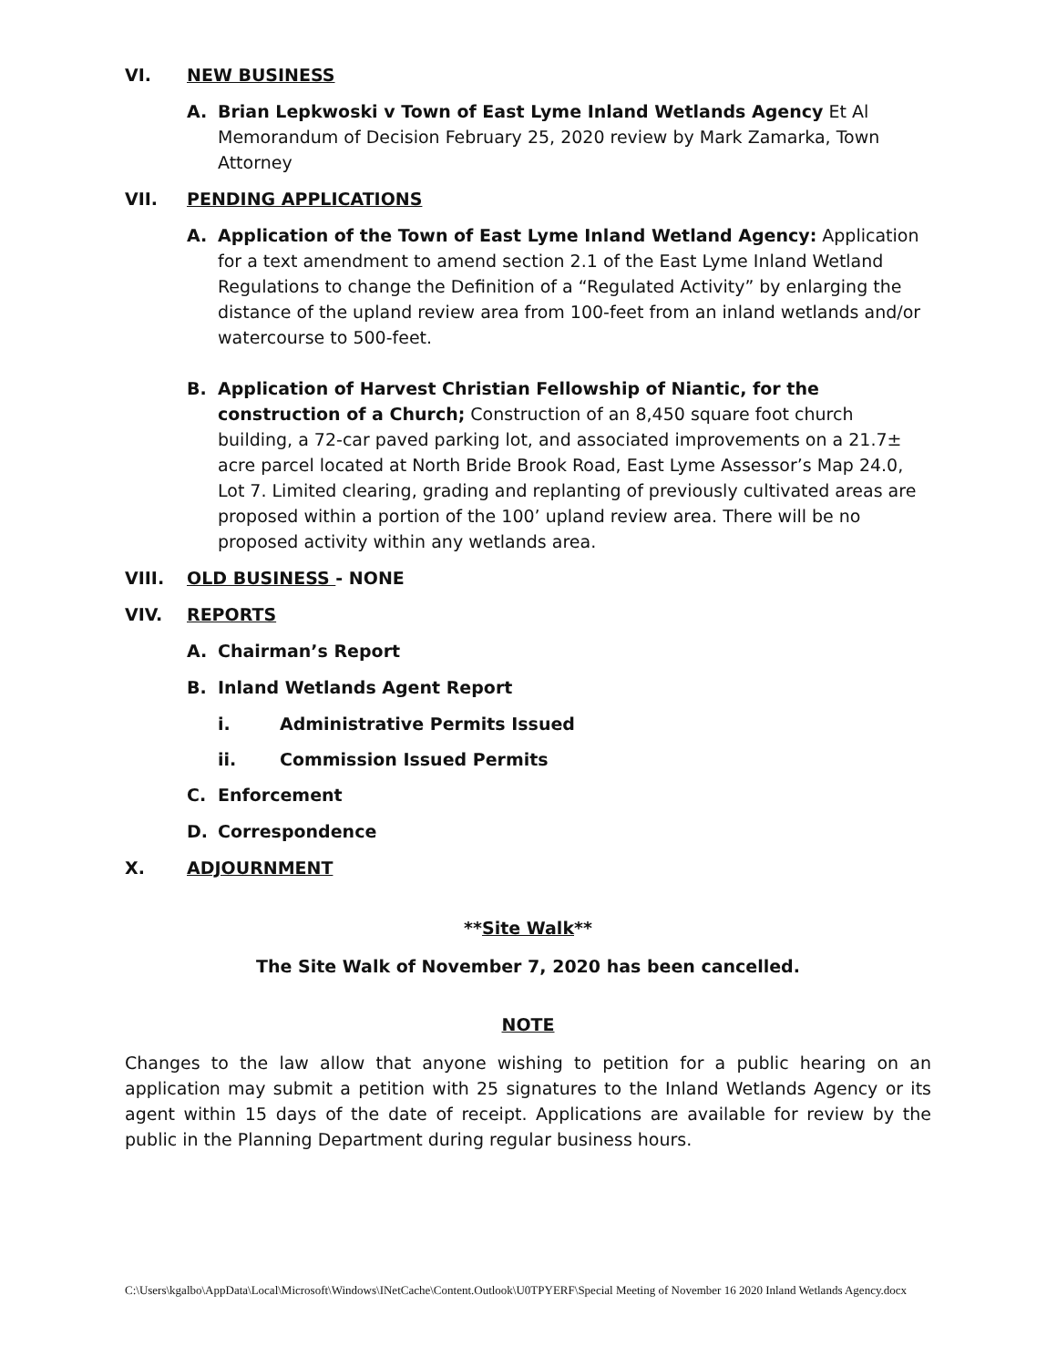VI. NEW BUSINESS
A. Brian Lepkwoski v Town of East Lyme Inland Wetlands Agency Et Al Memorandum of Decision February 25, 2020 review by Mark Zamarka, Town Attorney
VII. PENDING APPLICATIONS
A. Application of the Town of East Lyme Inland Wetland Agency: Application for a text amendment to amend section 2.1 of the East Lyme Inland Wetland Regulations to change the Definition of a “Regulated Activity” by enlarging the distance of the upland review area from 100-feet from an inland wetlands and/or watercourse to 500-feet.
B. Application of Harvest Christian Fellowship of Niantic, for the construction of a Church; Construction of an 8,450 square foot church building, a 72-car paved parking lot, and associated improvements on a 21.7± acre parcel located at North Bride Brook Road, East Lyme Assessor’s Map 24.0, Lot 7. Limited clearing, grading and replanting of previously cultivated areas are proposed within a portion of the 100’ upland review area. There will be no proposed activity within any wetlands area.
VIII. OLD BUSINESS - NONE
VIV. REPORTS
A. Chairman’s Report
B. Inland Wetlands Agent Report
i. Administrative Permits Issued
ii. Commission Issued Permits
C. Enforcement
D. Correspondence
X. ADJOURNMENT
**Site Walk**
The Site Walk of November 7, 2020 has been cancelled.
NOTE
Changes to the law allow that anyone wishing to petition for a public hearing on an application may submit a petition with 25 signatures to the Inland Wetlands Agency or its agent within 15 days of the date of receipt. Applications are available for review by the public in the Planning Department during regular business hours.
C:\Users\kgalbo\AppData\Local\Microsoft\Windows\INetCache\Content.Outlook\U0TPYERF\Special Meeting of November 16 2020 Inland Wetlands Agency.docx